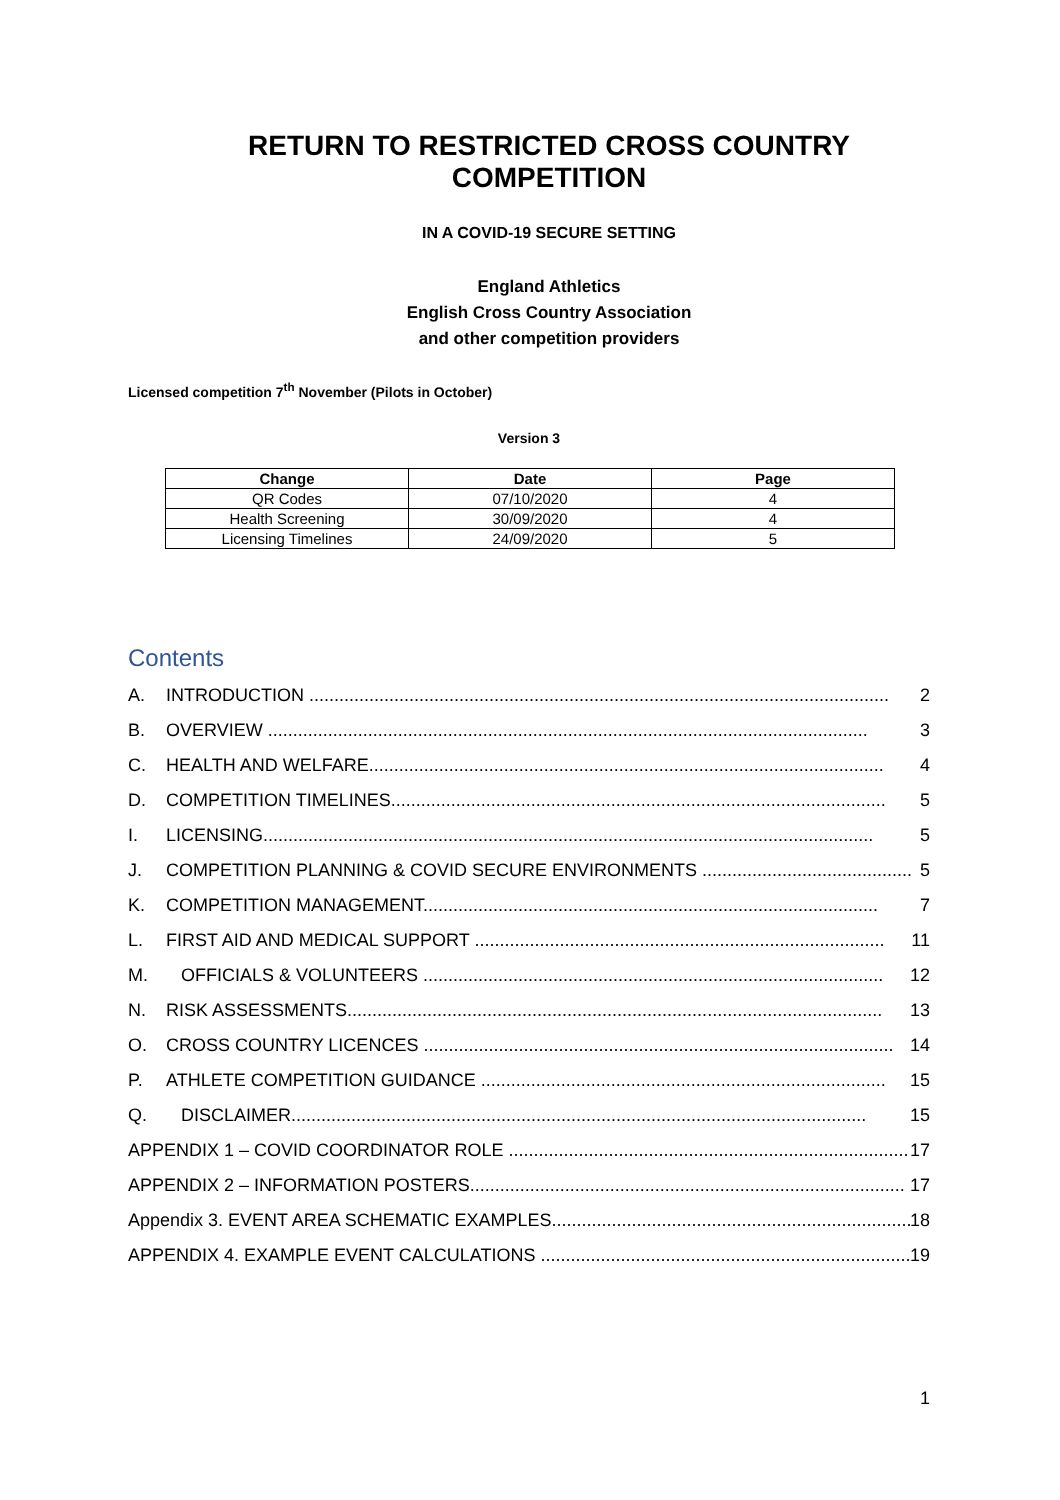RETURN TO RESTRICTED CROSS COUNTRY COMPETITION
IN A COVID-19 SECURE SETTING
England Athletics
English Cross Country Association
and other competition providers
Licensed competition 7<sup>th</sup> November (Pilots in October)
Version 3
| Change | Date | Page |
| --- | --- | --- |
| QR Codes | 07/10/2020 | 4 |
| Health Screening | 30/09/2020 | 4 |
| Licensing Timelines | 24/09/2020 | 5 |
Contents
A. INTRODUCTION .................................................................................................................... 2
B. OVERVIEW ........................................................................................................................ 3
C. HEALTH AND WELFARE....................................................................................................... 4
D. COMPETITION TIMELINES................................................................................................... 5
I. LICENSING.......................................................................................................................... 5
J. COMPETITION PLANNING & COVID SECURE ENVIRONMENTS .......................................... 5
K. COMPETITION MANAGEMENT........................................................................................... 7
L. FIRST AID AND MEDICAL SUPPORT .................................................................................. 11
M. OFFICIALS & VOLUNTEERS ............................................................................................ 12
N. RISK ASSESSMENTS........................................................................................................... 13
O. CROSS COUNTRY LICENCES .............................................................................................. 14
P. ATHLETE COMPETITION GUIDANCE ................................................................................. 15
Q. DISCLAIMER................................................................................................................... 15
APPENDIX 1 – COVID COORDINATOR ROLE ................................................................................ 17
APPENDIX 2 – INFORMATION POSTERS....................................................................................... 17
Appendix 3. EVENT AREA SCHEMATIC EXAMPLES........................................................................ 18
APPENDIX 4. EXAMPLE EVENT CALCULATIONS ........................................................................... 19
1